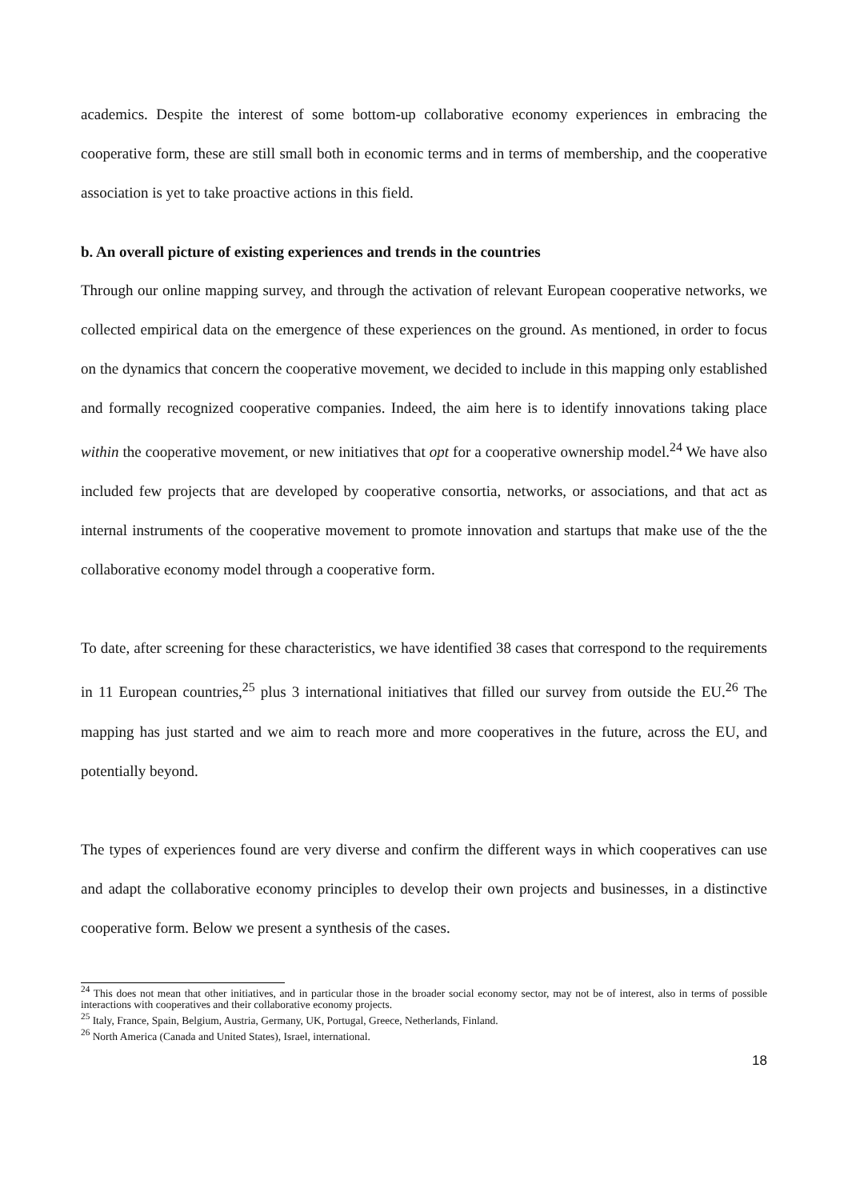academics. Despite the interest of some bottom-up collaborative economy experiences in embracing the cooperative form, these are still small both in economic terms and in terms of membership, and the cooperative association is yet to take proactive actions in this field.
b. An overall picture of existing experiences and trends in the countries
Through our online mapping survey, and through the activation of relevant European cooperative networks, we collected empirical data on the emergence of these experiences on the ground. As mentioned, in order to focus on the dynamics that concern the cooperative movement, we decided to include in this mapping only established and formally recognized cooperative companies. Indeed, the aim here is to identify innovations taking place within the cooperative movement, or new initiatives that opt for a cooperative ownership model.<sup>24</sup> We have also included few projects that are developed by cooperative consortia, networks, or associations, and that act as internal instruments of the cooperative movement to promote innovation and startups that make use of the the collaborative economy model through a cooperative form.
To date, after screening for these characteristics, we have identified 38 cases that correspond to the requirements in 11 European countries,<sup>25</sup> plus 3 international initiatives that filled our survey from outside the EU.<sup>26</sup> The mapping has just started and we aim to reach more and more cooperatives in the future, across the EU, and potentially beyond.
The types of experiences found are very diverse and confirm the different ways in which cooperatives can use and adapt the collaborative economy principles to develop their own projects and businesses, in a distinctive cooperative form. Below we present a synthesis of the cases.
<sup>24</sup> This does not mean that other initiatives, and in particular those in the broader social economy sector, may not be of interest, also in terms of possible interactions with cooperatives and their collaborative economy projects.
<sup>25</sup> Italy, France, Spain, Belgium, Austria, Germany, UK, Portugal, Greece, Netherlands, Finland.
<sup>26</sup> North America (Canada and United States), Israel, international.
18